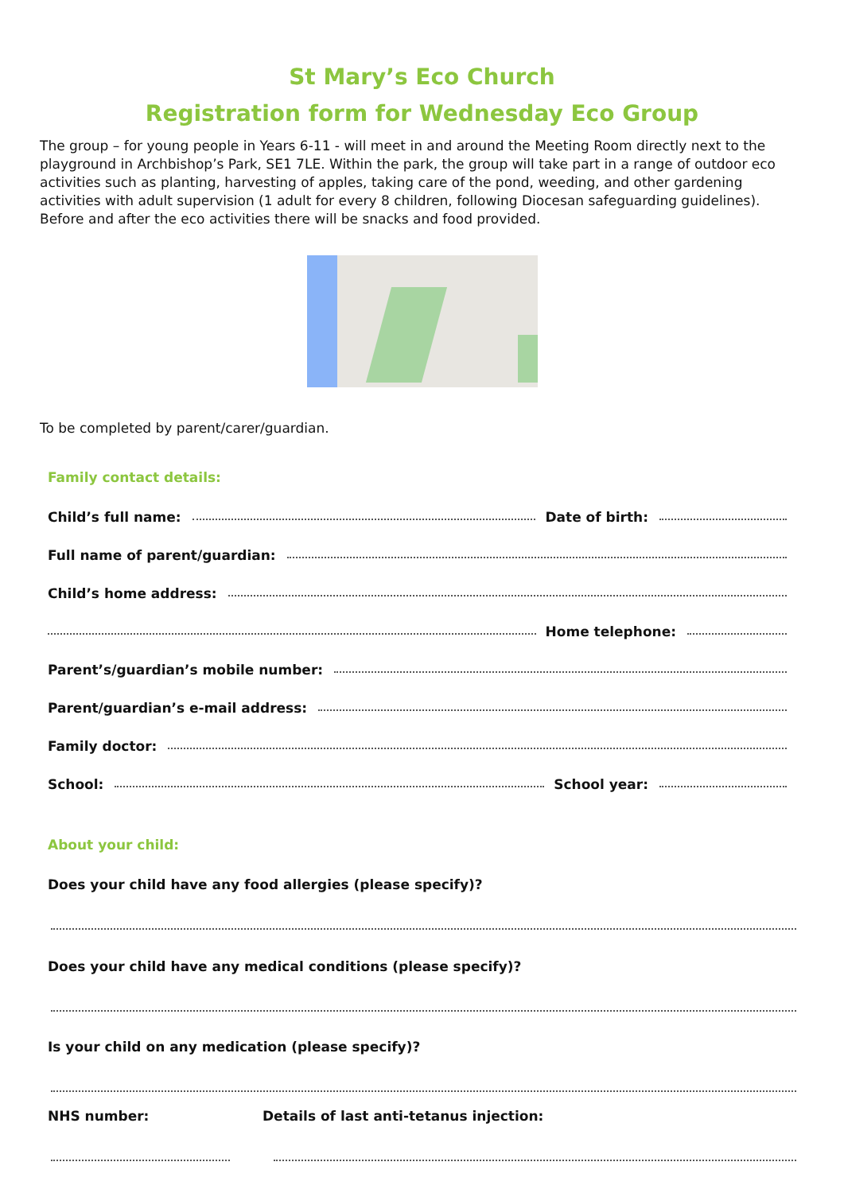St Mary’s Eco Church
Registration form for Wednesday Eco Group
The group – for young people in Years 6-11 - will meet in and around the Meeting Room directly next to the playground in Archbishop’s Park, SE1 7LE. Within the park, the group will take part in a range of outdoor eco activities such as planting, harvesting of apples, taking care of the pond, weeding, and other gardening activities with adult supervision (1 adult for every 8 children, following Diocesan safeguarding guidelines). Before and after the eco activities there will be snacks and food provided.
To be completed by parent/carer/guardian.
Family contact details:
Child’s full name: Date of birth:
Full name of parent/guardian:
Child’s home address:
Home telephone:
Parent’s/guardian’s mobile number:
Parent/guardian’s e-mail address:
Family doctor:
School: School year:
About your child:
Does your child have any food allergies (please specify)?
Does your child have any medical conditions (please specify)?
Is your child on any medication (please specify)?
NHS number: Details of last anti-tetanus injection: